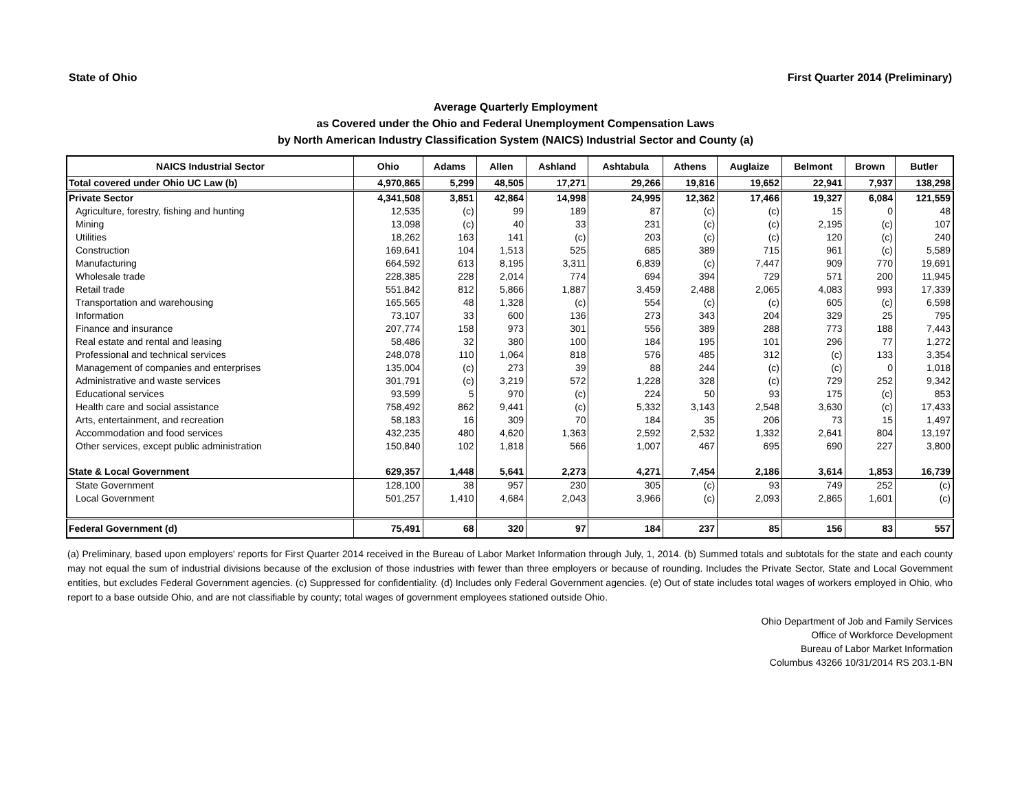State of Ohio First Quarter 2014 (Preliminary)
Average Quarterly Employment
as Covered under the Ohio and Federal Unemployment Compensation Laws
by North American Industry Classification System (NAICS) Industrial Sector and County (a)
| NAICS Industrial Sector | Ohio | Adams | Allen | Ashland | Ashtabula | Athens | Auglaize | Belmont | Brown | Butler |
| --- | --- | --- | --- | --- | --- | --- | --- | --- | --- | --- |
| Total covered under Ohio UC Law (b) | 4,970,865 | 5,299 | 48,505 | 17,271 | 29,266 | 19,816 | 19,652 | 22,941 | 7,937 | 138,298 |
| Private Sector | 4,341,508 | 3,851 | 42,864 | 14,998 | 24,995 | 12,362 | 17,466 | 19,327 | 6,084 | 121,559 |
| Agriculture, forestry, fishing and hunting | 12,535 | (c) | 99 | 189 | 87 | (c) | (c) | 15 | 0 | 48 |
| Mining | 13,098 | (c) | 40 | 33 | 231 | (c) | (c) | 2,195 | (c) | 107 |
| Utilities | 18,262 | 163 | 141 | (c) | 203 | (c) | (c) | 120 | (c) | 240 |
| Construction | 169,641 | 104 | 1,513 | 525 | 685 | 389 | 715 | 961 | (c) | 5,589 |
| Manufacturing | 664,592 | 613 | 8,195 | 3,311 | 6,839 | (c) | 7,447 | 909 | 770 | 19,691 |
| Wholesale trade | 228,385 | 228 | 2,014 | 774 | 694 | 394 | 729 | 571 | 200 | 11,945 |
| Retail trade | 551,842 | 812 | 5,866 | 1,887 | 3,459 | 2,488 | 2,065 | 4,083 | 993 | 17,339 |
| Transportation and warehousing | 165,565 | 48 | 1,328 | (c) | 554 | (c) | (c) | 605 | (c) | 6,598 |
| Information | 73,107 | 33 | 600 | 136 | 273 | 343 | 204 | 329 | 25 | 795 |
| Finance and insurance | 207,774 | 158 | 973 | 301 | 556 | 389 | 288 | 773 | 188 | 7,443 |
| Real estate and rental and leasing | 58,486 | 32 | 380 | 100 | 184 | 195 | 101 | 296 | 77 | 1,272 |
| Professional and technical services | 248,078 | 110 | 1,064 | 818 | 576 | 485 | 312 | (c) | 133 | 3,354 |
| Management of companies and enterprises | 135,004 | (c) | 273 | 39 | 88 | 244 | (c) | (c) | 0 | 1,018 |
| Administrative and waste services | 301,791 | (c) | 3,219 | 572 | 1,228 | 328 | (c) | 729 | 252 | 9,342 |
| Educational services | 93,599 | 5 | 970 | (c) | 224 | 50 | 93 | 175 | (c) | 853 |
| Health care and social assistance | 758,492 | 862 | 9,441 | (c) | 5,332 | 3,143 | 2,548 | 3,630 | (c) | 17,433 |
| Arts, entertainment, and recreation | 58,183 | 16 | 309 | 70 | 184 | 35 | 206 | 73 | 15 | 1,497 |
| Accommodation and food services | 432,235 | 480 | 4,620 | 1,363 | 2,592 | 2,532 | 1,332 | 2,641 | 804 | 13,197 |
| Other services, except public administration | 150,840 | 102 | 1,818 | 566 | 1,007 | 467 | 695 | 690 | 227 | 3,800 |
| State & Local Government | 629,357 | 1,448 | 5,641 | 2,273 | 4,271 | 7,454 | 2,186 | 3,614 | 1,853 | 16,739 |
| State Government | 128,100 | 38 | 957 | 230 | 305 | (c) | 93 | 749 | 252 | (c) |
| Local Government | 501,257 | 1,410 | 4,684 | 2,043 | 3,966 | (c) | 2,093 | 2,865 | 1,601 | (c) |
| Federal Government (d) | 75,491 | 68 | 320 | 97 | 184 | 237 | 85 | 156 | 83 | 557 |
(a) Preliminary, based upon employers' reports for First Quarter 2014 received in the Bureau of Labor Market Information through July, 1, 2014. (b) Summed totals and subtotals for the state and each county may not equal the sum of industrial divisions because of the exclusion of those industries with fewer than three employers or because of rounding. Includes the Private Sector, State and Local Government entities, but excludes Federal Government agencies. (c) Suppressed for confidentiality. (d) Includes only Federal Government agencies. (e) Out of state includes total wages of workers employed in Ohio, who report to a base outside Ohio, and are not classifiable by county; total wages of government employees stationed outside Ohio.
Ohio Department of Job and Family Services
Office of Workforce Development
Bureau of Labor Market Information
Columbus 43266 10/31/2014 RS 203.1-BN